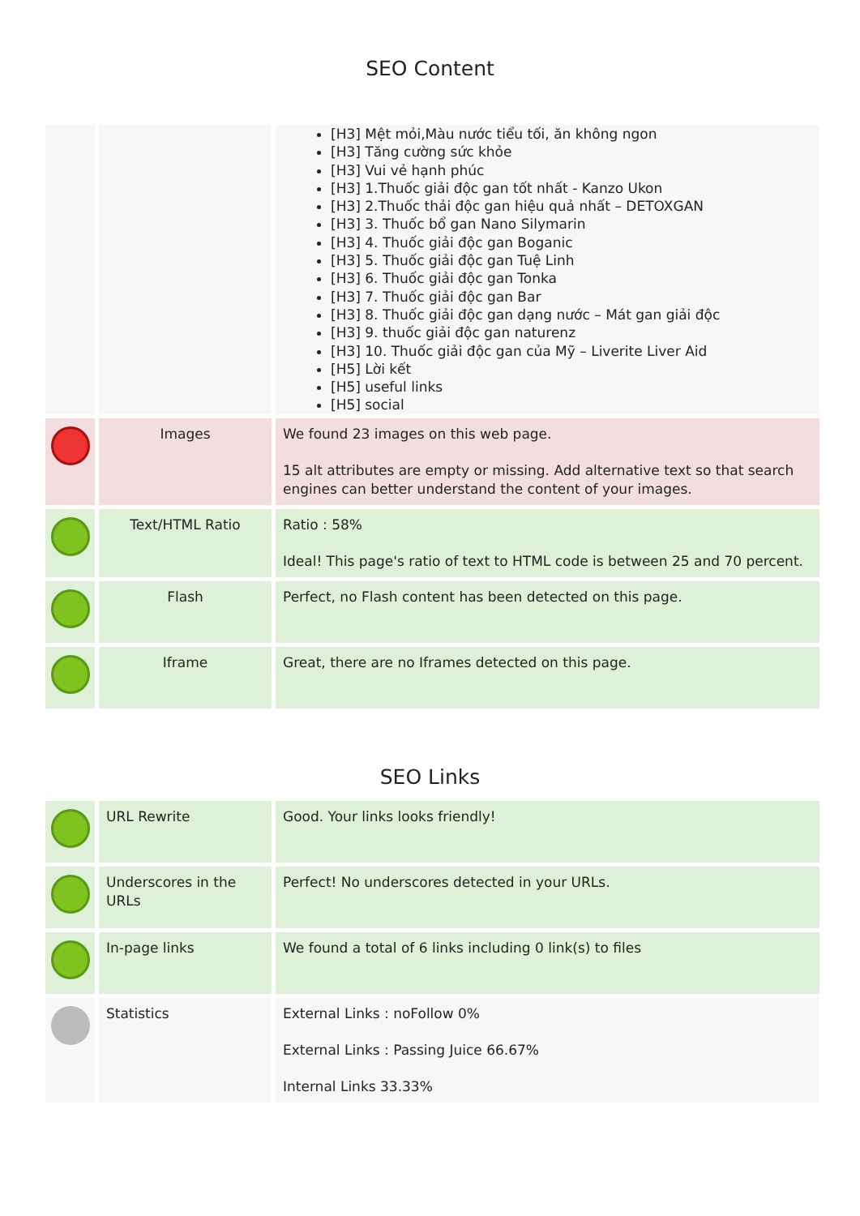SEO Content
| | | [H3] Mệt mỏi,Màu nước tiểu tối, ăn không ngon [H3] Tăng cường sức khỏe [H3] Vui vẻ hạnh phúc [H3] 1.Thuốc giải độc gan tốt nhất - Kanzo Ukon [H3] 2.Thuốc thải độc gan hiệu quả nhất – DETOXGAN [H3] 3. Thuốc bổ gan Nano Silymarin [H3] 4. Thuốc giải độc gan Boganic [H3] 5. Thuốc giải độc gan Tuệ Linh [H3] 6. Thuốc giải độc gan Tonka [H3] 7. Thuốc giải độc gan Bar [H3] 8. Thuốc giải độc gan dạng nước – Mát gan giải độc [H3] 9. thuốc giải độc gan naturenz [H3] 10. Thuốc giải độc gan của Mỹ – Liverite Liver Aid [H5] Lời kết [H5] useful links [H5] social |
| | Images | We found 23 images on this web page. 15 alt attributes are empty or missing. Add alternative text so that search engines can better understand the content of your images. |
| | Text/HTML Ratio | Ratio : 58% Ideal! This page's ratio of text to HTML code is between 25 and 70 percent. |
| | Flash | Perfect, no Flash content has been detected on this page. |
| | Iframe | Great, there are no Iframes detected on this page. |
SEO Links
| | URL Rewrite | Good. Your links looks friendly! |
| | Underscores in the URLs | Perfect! No underscores detected in your URLs. |
| | In-page links | We found a total of 6 links including 0 link(s) to files |
| | Statistics | External Links : noFollow 0% External Links : Passing Juice 66.67% Internal Links 33.33% |